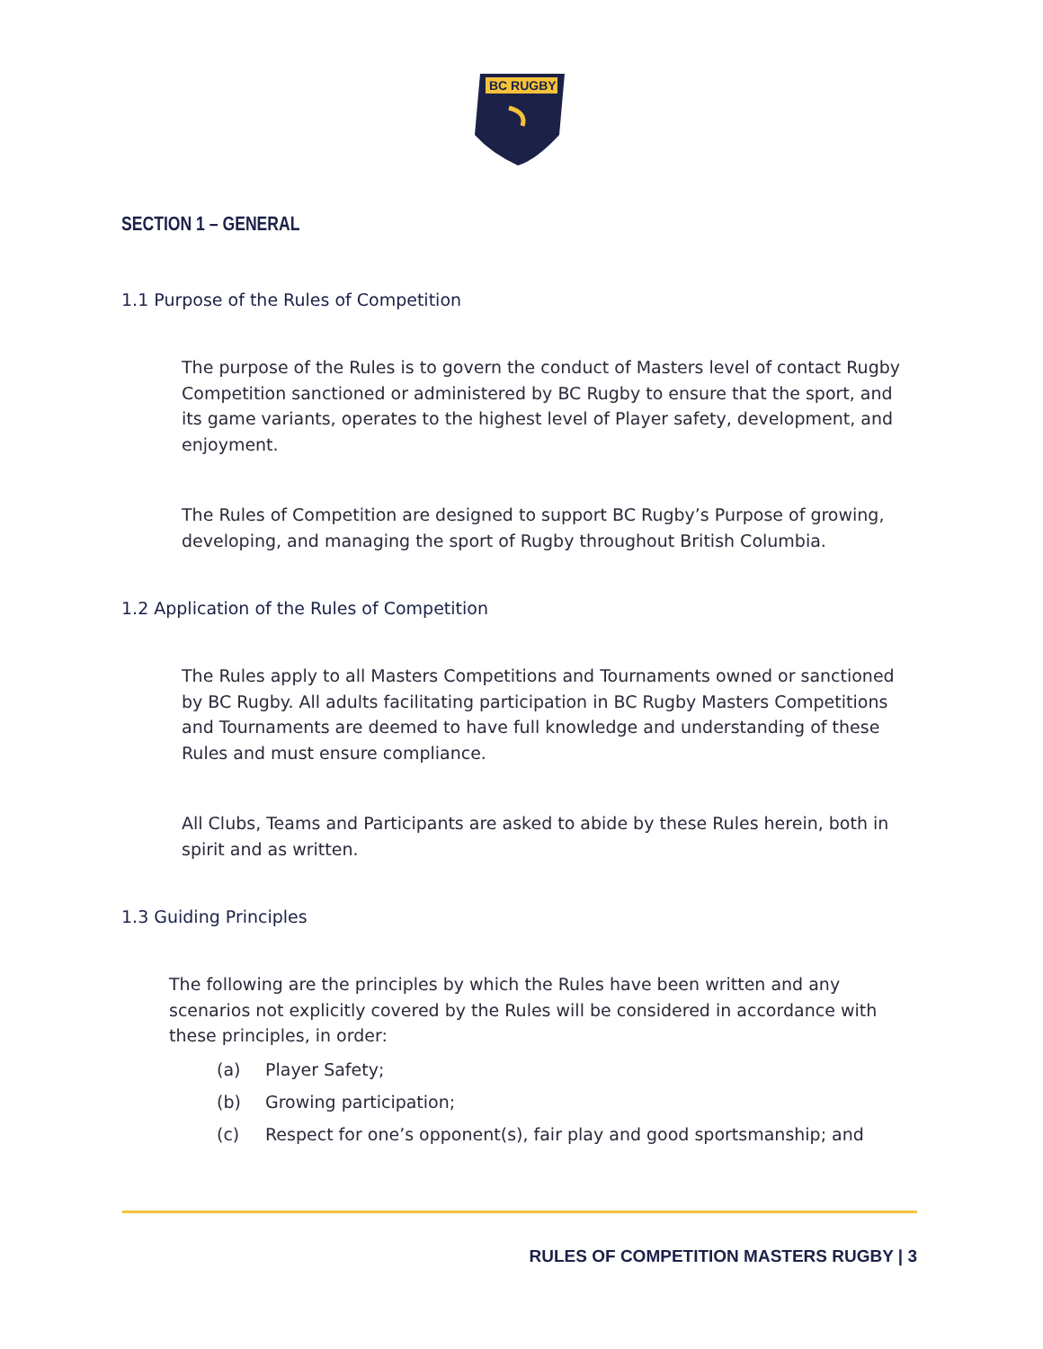BC RUGBY
SECTION 1 – GENERAL
1.1 Purpose of the Rules of Competition
The purpose of the Rules is to govern the conduct of Masters level of contact Rugby Competition sanctioned or administered by BC Rugby to ensure that the sport, and its game variants, operates to the highest level of Player safety, development, and enjoyment.
The Rules of Competition are designed to support BC Rugby’s Purpose of growing, developing, and managing the sport of Rugby throughout British Columbia.
1.2 Application of the Rules of Competition
The Rules apply to all Masters Competitions and Tournaments owned or sanctioned by BC Rugby. All adults facilitating participation in BC Rugby Masters Competitions and Tournaments are deemed to have full knowledge and understanding of these Rules and must ensure compliance.
All Clubs, Teams and Participants are asked to abide by these Rules herein, both in spirit and as written.
1.3 Guiding Principles
The following are the principles by which the Rules have been written and any scenarios not explicitly covered by the Rules will be considered in accordance with these principles, in order:
(a) Player Safety;
(b) Growing participation;
(c) Respect for one’s opponent(s), fair play and good sportsmanship; and
RULES OF COMPETITION MASTERS RUGBY | 3